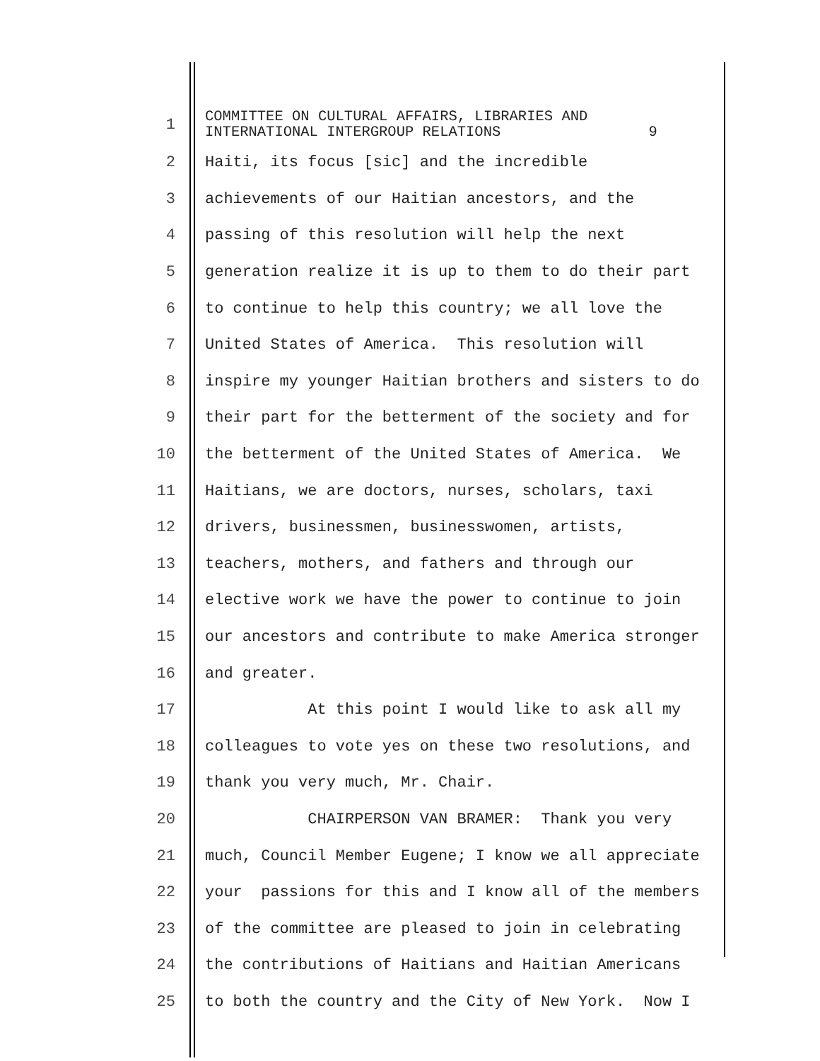1 COMMITTEE ON CULTURAL AFFAIRS, LIBRARIES AND INTERNATIONAL INTERGROUP RELATIONS 9
2 Haiti, its focus [sic] and the incredible
3 achievements of our Haitian ancestors, and the
4 passing of this resolution will help the next
5 generation realize it is up to them to do their part
6 to continue to help this country; we all love the
7 United States of America. This resolution will
8 inspire my younger Haitian brothers and sisters to do
9 their part for the betterment of the society and for
10 the betterment of the United States of America. We
11 Haitians, we are doctors, nurses, scholars, taxi
12 drivers, businessmen, businesswomen, artists,
13 teachers, mothers, and fathers and through our
14 elective work we have the power to continue to join
15 our ancestors and contribute to make America stronger
16 and greater.
17 At this point I would like to ask all my
18 colleagues to vote yes on these two resolutions, and
19 thank you very much, Mr. Chair.
20 CHAIRPERSON VAN BRAMER: Thank you very
21 much, Council Member Eugene; I know we all appreciate
22 your passions for this and I know all of the members
23 of the committee are pleased to join in celebrating
24 the contributions of Haitians and Haitian Americans
25 to both the country and the City of New York. Now I